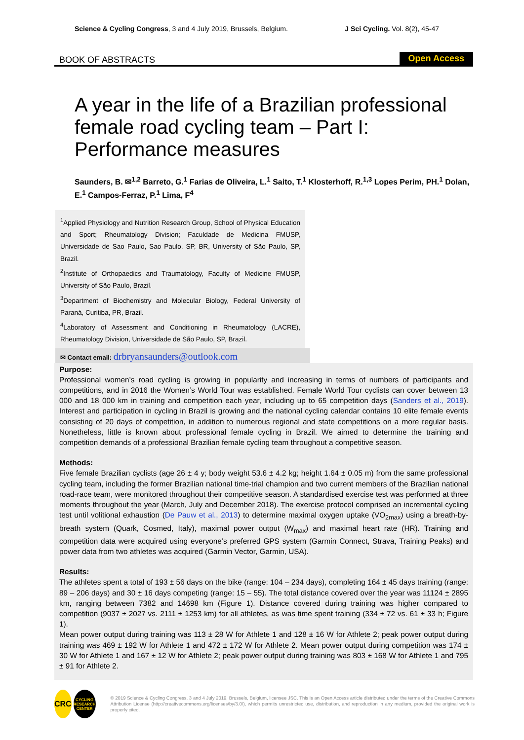Science & Cycling Congress, 3 and 4 July 2019, Brussels, Belgium.
J Sci Cycling. Vol. 8(2), 45-47
BOOK OF ABSTRACTS
Open Access
A year in the life of a Brazilian professional female road cycling team – Part I: Performance measures
Saunders, B. ✉<sup>1,2</sup> Barreto, G.<sup>1</sup> Farias de Oliveira, L.<sup>1</sup> Saito, T.<sup>1</sup> Klosterhoff, R.<sup>1,3</sup> Lopes Perim, PH.<sup>1</sup> Dolan, E.<sup>1</sup> Campos-Ferraz, P.<sup>1</sup> Lima, F<sup>4</sup>
<sup>1</sup> Applied Physiology and Nutrition Research Group, School of Physical Education and Sport; Rheumatology Division; Faculdade de Medicina FMUSP, Universidade de Sao Paulo, Sao Paulo, SP, BR, University of São Paulo, SP, Brazil.
<sup>2</sup> Institute of Orthopaedics and Traumatology, Faculty of Medicine FMUSP, University of São Paulo, Brazil.
<sup>3</sup> Department of Biochemistry and Molecular Biology, Federal University of Paraná, Curitiba, PR, Brazil.
<sup>4</sup> Laboratory of Assessment and Conditioning in Rheumatology (LACRE), Rheumatology Division, Universidade de São Paulo, SP, Brazil.
✉ Contact email: drbryansaunders@outlook.com
Purpose:
Professional women’s road cycling is growing in popularity and increasing in terms of numbers of participants and competitions, and in 2016 the Women’s World Tour was established. Female World Tour cyclists can cover between 13 000 and 18 000 km in training and competition each year, including up to 65 competition days (Sanders et al., 2019). Interest and participation in cycling in Brazil is growing and the national cycling calendar contains 10 elite female events consisting of 20 days of competition, in addition to numerous regional and state competitions on a more regular basis. Nonetheless, little is known about professional female cycling in Brazil. We aimed to determine the training and competition demands of a professional Brazilian female cycling team throughout a competitive season.
Methods:
Five female Brazilian cyclists (age 26 ± 4 y; body weight 53.6 ± 4.2 kg; height 1.64 ± 0.05 m) from the same professional cycling team, including the former Brazilian national time-trial champion and two current members of the Brazilian national road-race team, were monitored throughout their competitive season. A standardised exercise test was performed at three moments throughout the year (March, July and December 2018). The exercise protocol comprised an incremental cycling test until volitional exhaustion (De Pauw et al., 2013) to determine maximal oxygen uptake (VO<sub>2max</sub>) using a breath-by-breath system (Quark, Cosmed, Italy), maximal power output (W<sub>max</sub>) and maximal heart rate (HR). Training and competition data were acquired using everyone’s preferred GPS system (Garmin Connect, Strava, Training Peaks) and power data from two athletes was acquired (Garmin Vector, Garmin, USA).
Results:
The athletes spent a total of 193 ± 56 days on the bike (range: 104 – 234 days), completing 164 ± 45 days training (range: 89 – 206 days) and 30 ± 16 days competing (range: 15 – 55). The total distance covered over the year was 11124 ± 2895 km, ranging between 7382 and 14698 km (Figure 1). Distance covered during training was higher compared to competition (9037 ± 2027 vs. 2111 ± 1253 km) for all athletes, as was time spent training (334 ± 72 vs. 61 ± 33 h; Figure 1).
Mean power output during training was 113 ± 28 W for Athlete 1 and 128 ± 16 W for Athlete 2; peak power output during training was 469 ± 192 W for Athlete 1 and 472 ± 172 W for Athlete 2. Mean power output during competition was 174 ± 30 W for Athlete 1 and 167 ± 12 W for Athlete 2; peak power output during training was 803 ± 168 W for Athlete 1 and 795 ± 91 for Athlete 2.
CRC
CYCLING RESEARCH CENTER
© 2019 Science & Cycling Congress, 3 and 4 July 2019, Brussels, Belgium, licensee JSC. This is an Open Access article distributed under the terms of the Creative Commons Attribution License (http://creativecommons.org/licenses/by/3.0/), which permits unrestricted use, distribution, and reproduction in any medium, provided the original work is properly cited.